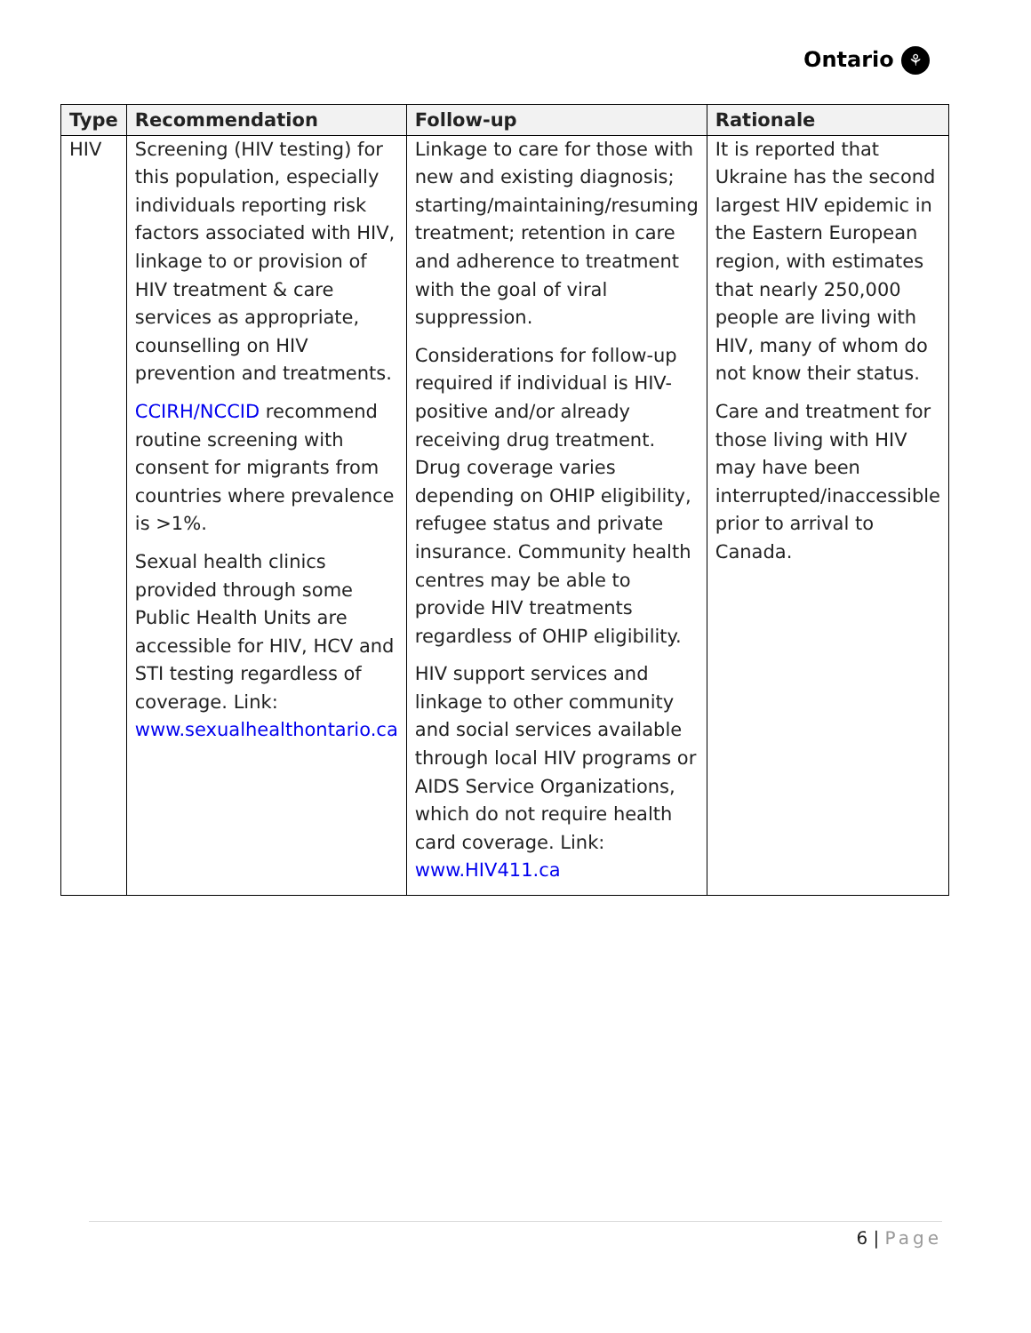Ontario ⚘
| Type | Recommendation | Follow-up | Rationale |
| --- | --- | --- | --- |
| HIV | Screening (HIV testing) for this population, especially individuals reporting risk factors associated with HIV, linkage to or provision of HIV treatment & care services as appropriate, counselling on HIV prevention and treatments. CCIRH/NCCID recommend routine screening with consent for migrants from countries where prevalence is >1%. Sexual health clinics provided through some Public Health Units are accessible for HIV, HCV and STI testing regardless of coverage. Link: www.sexualhealthontario.ca | Linkage to care for those with new and existing diagnosis; starting/maintaining/resuming treatment; retention in care and adherence to treatment with the goal of viral suppression. Considerations for follow-up required if individual is HIV-positive and/or already receiving drug treatment. Drug coverage varies depending on OHIP eligibility, refugee status and private insurance. Community health centres may be able to provide HIV treatments regardless of OHIP eligibility. HIV support services and linkage to other community and social services available through local HIV programs or AIDS Service Organizations, which do not require health card coverage. Link: www.HIV411.ca | It is reported that Ukraine has the second largest HIV epidemic in the Eastern European region, with estimates that nearly 250,000 people are living with HIV, many of whom do not know their status. Care and treatment for those living with HIV may have been interrupted/inaccessible prior to arrival to Canada. |
6 | Page